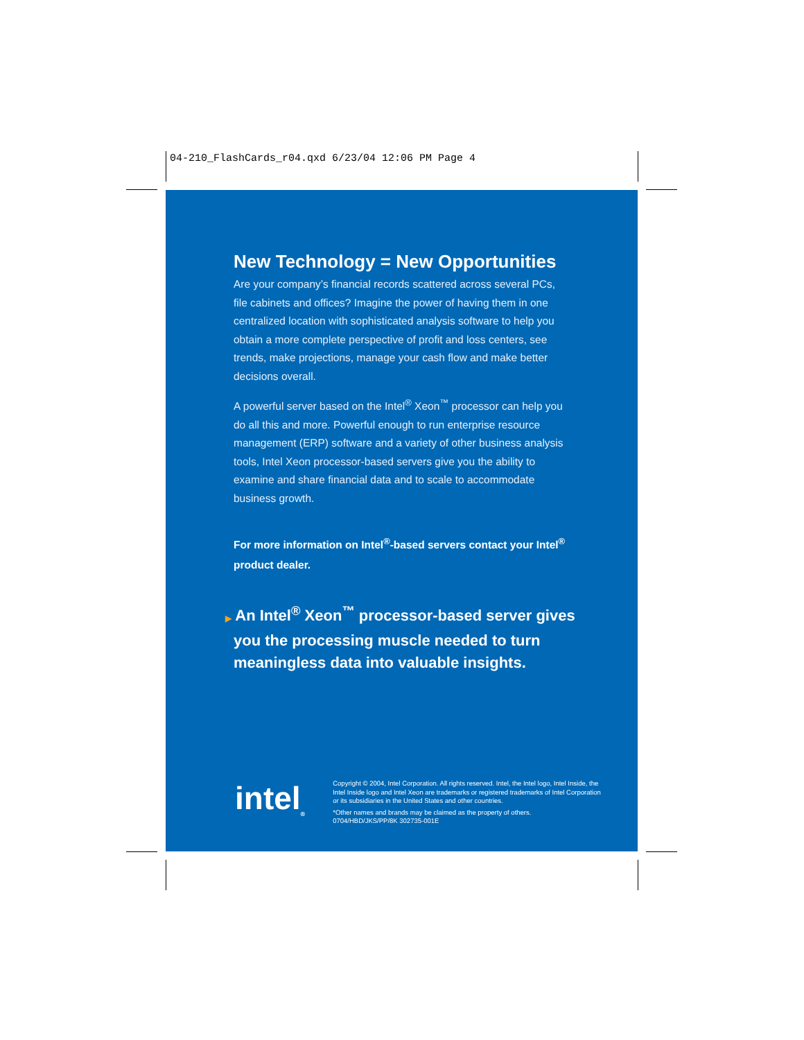04-210_FlashCards_r04.qxd 6/23/04 12:06 PM Page 4
New Technology = New Opportunities
Are your company’s financial records scattered across several PCs, file cabinets and offices? Imagine the power of having them in one centralized location with sophisticated analysis software to help you obtain a more complete perspective of profit and loss centers, see trends, make projections, manage your cash flow and make better decisions overall.
A powerful server based on the Intel<sup>®</sup> Xeon<sup>™</sup> processor can help you do all this and more. Powerful enough to run enterprise resource management (ERP) software and a variety of other business analysis tools, Intel Xeon processor-based servers give you the ability to examine and share financial data and to scale to accommodate business growth.
For more information on Intel<sup>®</sup>-based servers contact your Intel<sup>®</sup> product dealer.
▶ An Intel<sup>®</sup> Xeon<sup>™</sup> processor-based server gives you the processing muscle needed to turn meaningless data into valuable insights.
intel<sub>®</sub>
Copyright © 2004, Intel Corporation. All rights reserved. Intel, the Intel logo, Intel Inside, the Intel Inside logo and Intel Xeon are trademarks or registered trademarks of Intel Corporation or its subsidiaries in the United States and other countries.
*Other names and brands may be claimed as the property of others.
0704/HBD/JKS/PP/8K 302735-001E